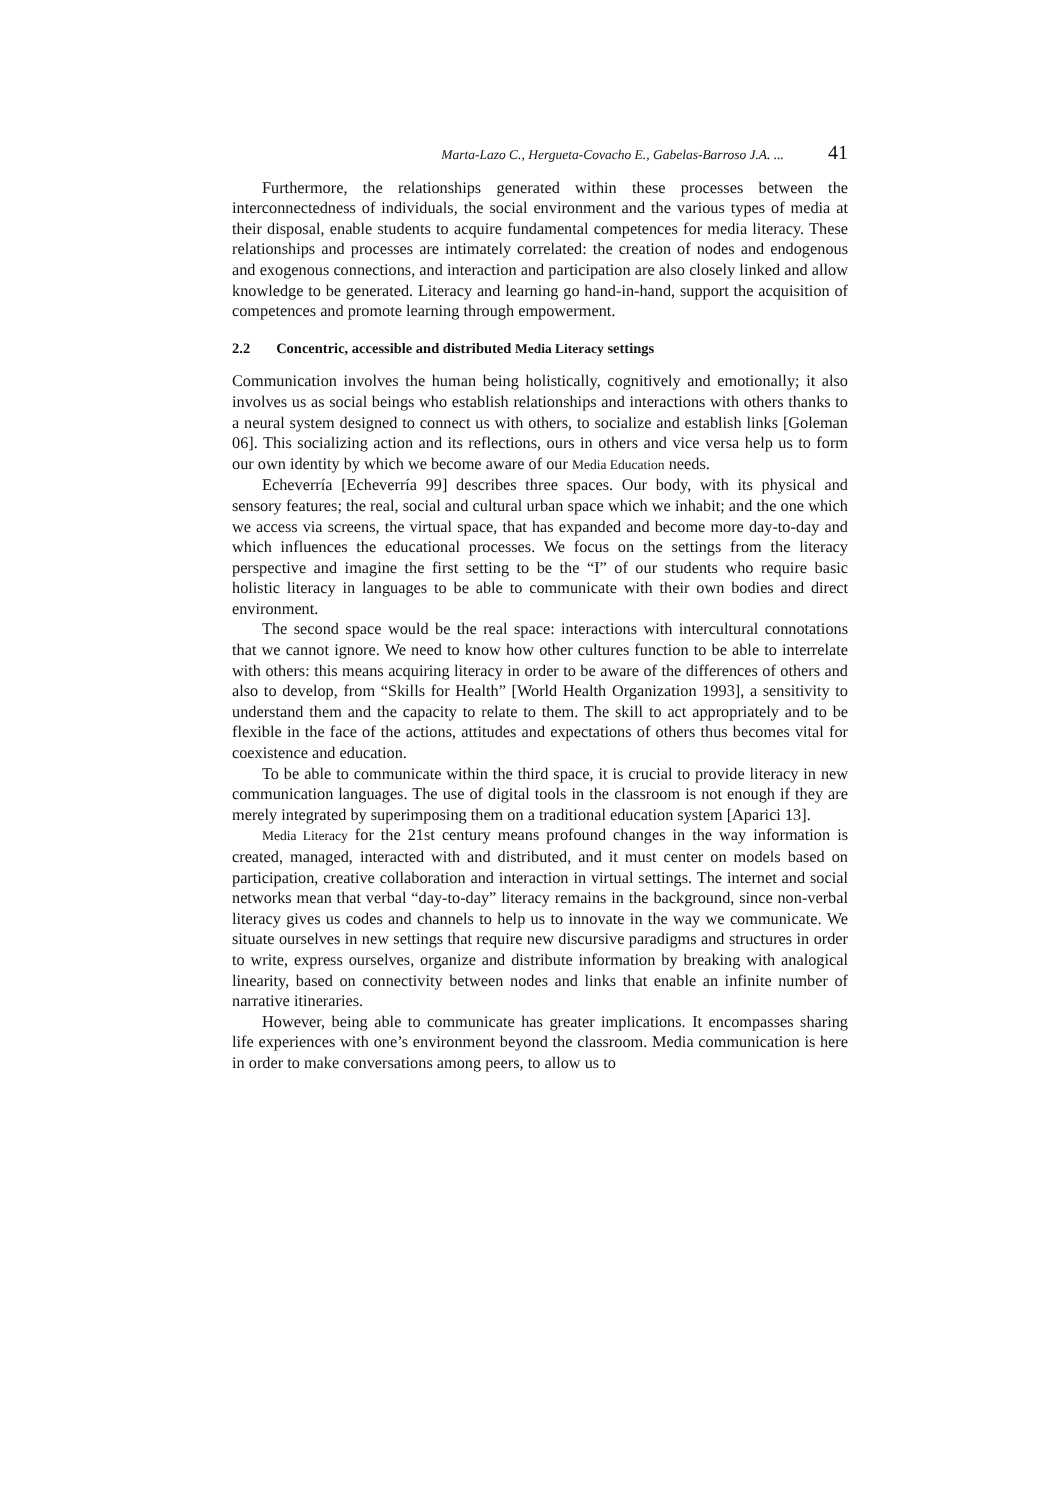Marta-Lazo C., Hergueta-Covacho E., Gabelas-Barroso J.A. ... 41
Furthermore, the relationships generated within these processes between the interconnectedness of individuals, the social environment and the various types of media at their disposal, enable students to acquire fundamental competences for media literacy. These relationships and processes are intimately correlated: the creation of nodes and endogenous and exogenous connections, and interaction and participation are also closely linked and allow knowledge to be generated. Literacy and learning go hand-in-hand, support the acquisition of competences and promote learning through empowerment.
2.2 Concentric, accessible and distributed Media Literacy settings
Communication involves the human being holistically, cognitively and emotionally; it also involves us as social beings who establish relationships and interactions with others thanks to a neural system designed to connect us with others, to socialize and establish links [Goleman 06]. This socializing action and its reflections, ours in others and vice versa help us to form our own identity by which we become aware of our Media Education needs.
Echeverría [Echeverría 99] describes three spaces. Our body, with its physical and sensory features; the real, social and cultural urban space which we inhabit; and the one which we access via screens, the virtual space, that has expanded and become more day-to-day and which influences the educational processes. We focus on the settings from the literacy perspective and imagine the first setting to be the “I” of our students who require basic holistic literacy in languages to be able to communicate with their own bodies and direct environment.
The second space would be the real space: interactions with intercultural connotations that we cannot ignore. We need to know how other cultures function to be able to interrelate with others: this means acquiring literacy in order to be aware of the differences of others and also to develop, from “Skills for Health” [World Health Organization 1993], a sensitivity to understand them and the capacity to relate to them. The skill to act appropriately and to be flexible in the face of the actions, attitudes and expectations of others thus becomes vital for coexistence and education.
To be able to communicate within the third space, it is crucial to provide literacy in new communication languages. The use of digital tools in the classroom is not enough if they are merely integrated by superimposing them on a traditional education system [Aparici 13].
Media Literacy for the 21st century means profound changes in the way information is created, managed, interacted with and distributed, and it must center on models based on participation, creative collaboration and interaction in virtual settings. The internet and social networks mean that verbal “day-to-day” literacy remains in the background, since non-verbal literacy gives us codes and channels to help us to innovate in the way we communicate. We situate ourselves in new settings that require new discursive paradigms and structures in order to write, express ourselves, organize and distribute information by breaking with analogical linearity, based on connectivity between nodes and links that enable an infinite number of narrative itineraries.
However, being able to communicate has greater implications. It encompasses sharing life experiences with one’s environment beyond the classroom. Media communication is here in order to make conversations among peers, to allow us to